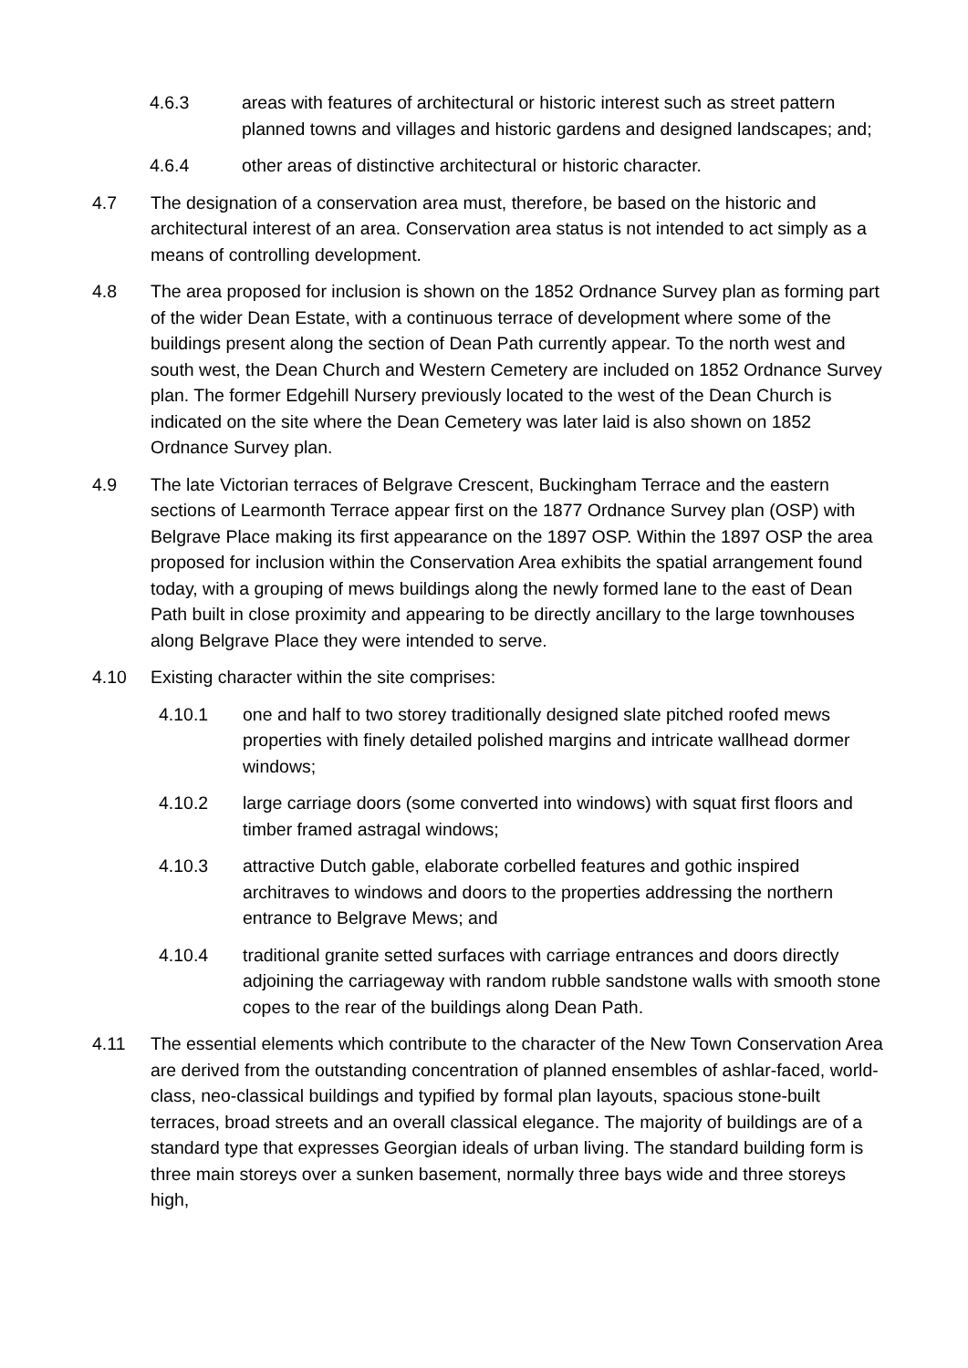4.6.3 areas with features of architectural or historic interest such as street pattern planned towns and villages and historic gardens and designed landscapes; and;
4.6.4 other areas of distinctive architectural or historic character.
4.7 The designation of a conservation area must, therefore, be based on the historic and architectural interest of an area. Conservation area status is not intended to act simply as a means of controlling development.
4.8 The area proposed for inclusion is shown on the 1852 Ordnance Survey plan as forming part of the wider Dean Estate, with a continuous terrace of development where some of the buildings present along the section of Dean Path currently appear. To the north west and south west, the Dean Church and Western Cemetery are included on 1852 Ordnance Survey plan. The former Edgehill Nursery previously located to the west of the Dean Church is indicated on the site where the Dean Cemetery was later laid is also shown on 1852 Ordnance Survey plan.
4.9 The late Victorian terraces of Belgrave Crescent, Buckingham Terrace and the eastern sections of Learmonth Terrace appear first on the 1877 Ordnance Survey plan (OSP) with Belgrave Place making its first appearance on the 1897 OSP. Within the 1897 OSP the area proposed for inclusion within the Conservation Area exhibits the spatial arrangement found today, with a grouping of mews buildings along the newly formed lane to the east of Dean Path built in close proximity and appearing to be directly ancillary to the large townhouses along Belgrave Place they were intended to serve.
4.10 Existing character within the site comprises:
4.10.1 one and half to two storey traditionally designed slate pitched roofed mews properties with finely detailed polished margins and intricate wallhead dormer windows;
4.10.2 large carriage doors (some converted into windows) with squat first floors and timber framed astragal windows;
4.10.3 attractive Dutch gable, elaborate corbelled features and gothic inspired architraves to windows and doors to the properties addressing the northern entrance to Belgrave Mews; and
4.10.4 traditional granite setted surfaces with carriage entrances and doors directly adjoining the carriageway with random rubble sandstone walls with smooth stone copes to the rear of the buildings along Dean Path.
4.11 The essential elements which contribute to the character of the New Town Conservation Area are derived from the outstanding concentration of planned ensembles of ashlar-faced, world-class, neo-classical buildings and typified by formal plan layouts, spacious stone-built terraces, broad streets and an overall classical elegance. The majority of buildings are of a standard type that expresses Georgian ideals of urban living. The standard building form is three main storeys over a sunken basement, normally three bays wide and three storeys high,